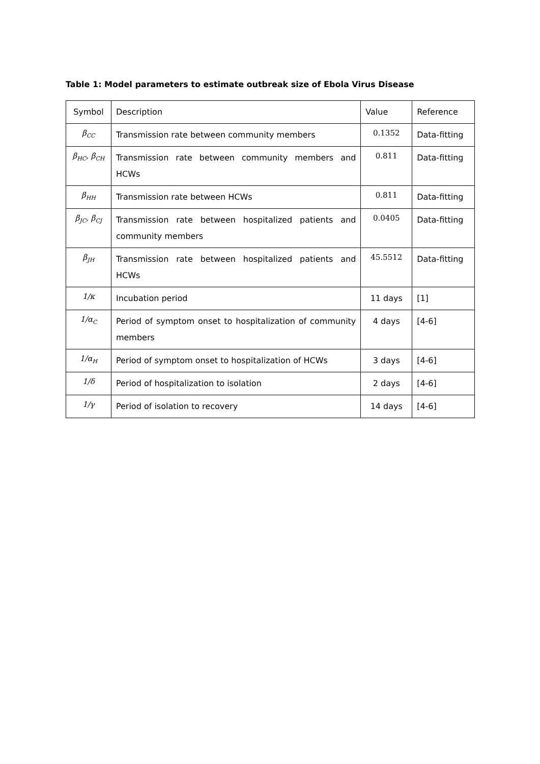Table 1: Model parameters to estimate outbreak size of Ebola Virus Disease
| Symbol | Description | Value | Reference |
| β<sub>CC</sub> | Transmission rate between community members | 0.1352 | Data-fitting |
| β<sub>HC</sub>, β<sub>CH</sub> | Transmission rate between community members and HCWs | 0.811 | Data-fitting |
| β<sub>HH</sub> | Transmission rate between HCWs | 0.811 | Data-fitting |
| β<sub>JC</sub>, β<sub>CJ</sub> | Transmission rate between hospitalized patients and community members | 0.0405 | Data-fitting |
| β<sub>JH</sub> | Transmission rate between hospitalized patients and HCWs | 45.5512 | Data-fitting |
| 1/κ | Incubation period | 11 days | [1] |
| 1/α<sub>C</sub> | Period of symptom onset to hospitalization of community members | 4 days | [4-6] |
| 1/α<sub>H</sub> | Period of symptom onset to hospitalization of HCWs | 3 days | [4-6] |
| 1/δ | Period of hospitalization to isolation | 2 days | [4-6] |
| 1/γ | Period of isolation to recovery | 14 days | [4-6] |